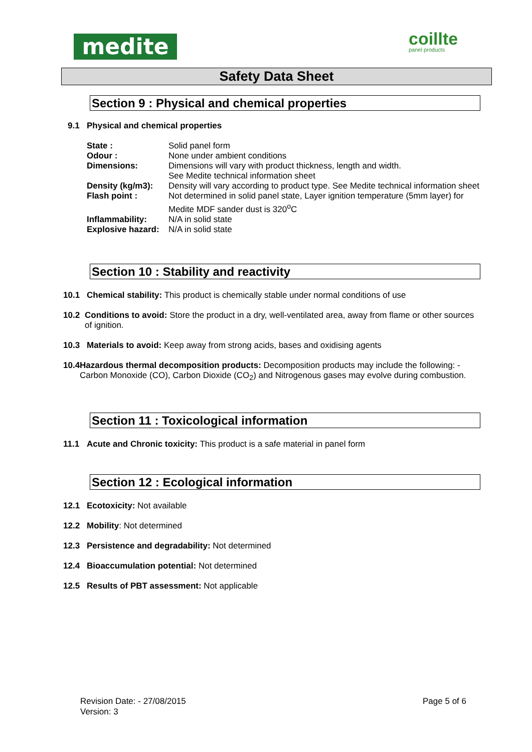medite coillte
panel products
Safety Data Sheet
Section 9 : Physical and chemical properties
9.1 Physical and chemical properties
State : Solid panel form
Odour : None under ambient conditions
Dimensions: Dimensions will vary with product thickness, length and width.
See Medite technical information sheet
Density (kg/m3): Density will vary according to product type. See Medite technical information sheet
Flash point : Not determined in solid panel state, Layer ignition temperature (5mm layer) for Medite MDF sander dust is 320<sup>o</sup>C
Inflammability: N/A in solid state
Explosive hazard: N/A in solid state
Section 10 : Stability and reactivity
10.1 Chemical stability: This product is chemically stable under normal conditions of use
10.2 Conditions to avoid: Store the product in a dry, well-ventilated area, away from flame or other sources of ignition.
10.3 Materials to avoid: Keep away from strong acids, bases and oxidising agents
10.4 Hazardous thermal decomposition products: Decomposition products may include the following: - Carbon Monoxide (CO), Carbon Dioxide (CO<sub>2</sub>) and Nitrogenous gases may evolve during combustion.
Section 11 : Toxicological information
11.1 Acute and Chronic toxicity: This product is a safe material in panel form
Section 12 : Ecological information
12.1 Ecotoxicity: Not available
12.2 Mobility: Not determined
12.3 Persistence and degradability: Not determined
12.4 Bioaccumulation potential: Not determined
12.5 Results of PBT assessment: Not applicable
Revision Date: - 27/08/2015
Version: 3 Page 5 of 6